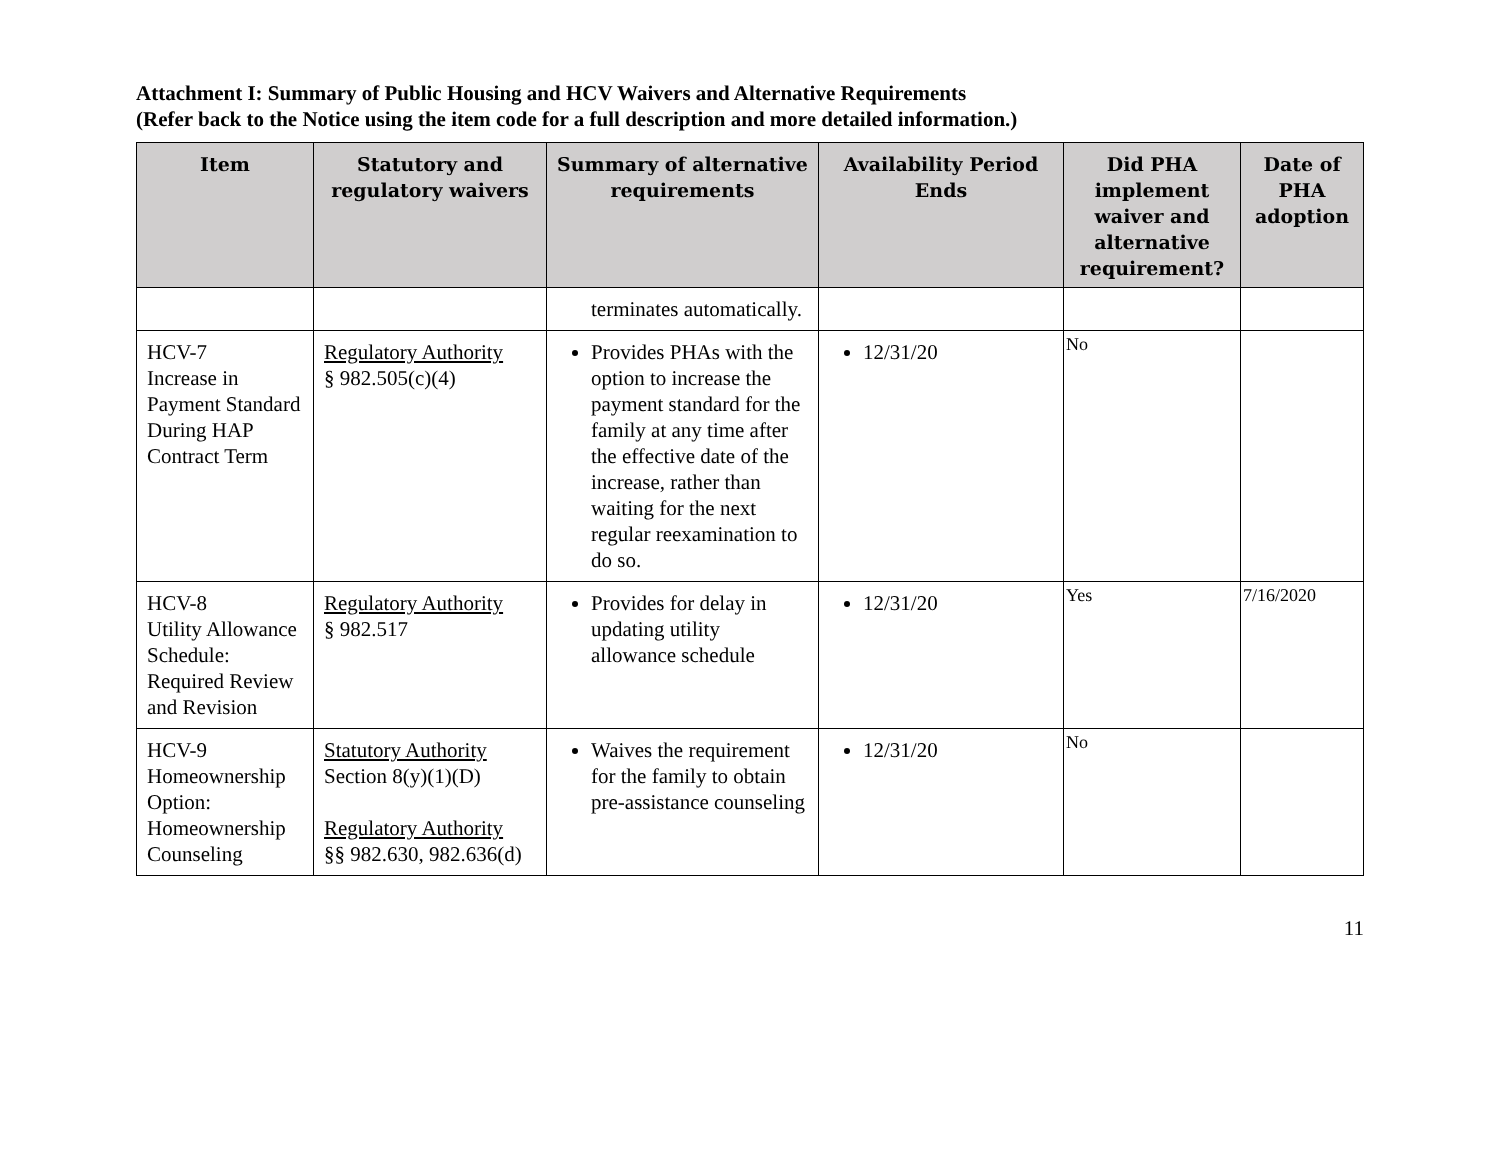Attachment I: Summary of Public Housing and HCV Waivers and Alternative Requirements
(Refer back to the Notice using the item code for a full description and more detailed information.)
| Item | Statutory and regulatory waivers | Summary of alternative requirements | Availability Period Ends | Did PHA implement waiver and alternative requirement? | Date of PHA adoption |
| --- | --- | --- | --- | --- | --- |
| | | terminates automatically. | | | |
| HCV-7 Increase in Payment Standard During HAP Contract Term | Regulatory Authority § 982.505(c)(4) | Provides PHAs with the option to increase the payment standard for the family at any time after the effective date of the increase, rather than waiting for the next regular reexamination to do so. | 12/31/20 | No | |
| HCV-8 Utility Allowance Schedule: Required Review and Revision | Regulatory Authority § 982.517 | Provides for delay in updating utility allowance schedule | 12/31/20 | Yes | 7/16/2020 |
| HCV-9 Homeownership Option: Homeownership Counseling | Statutory Authority Section 8(y)(1)(D) Regulatory Authority §§ 982.630, 982.636(d) | Waives the requirement for the family to obtain pre-assistance counseling | 12/31/20 | No | |
11